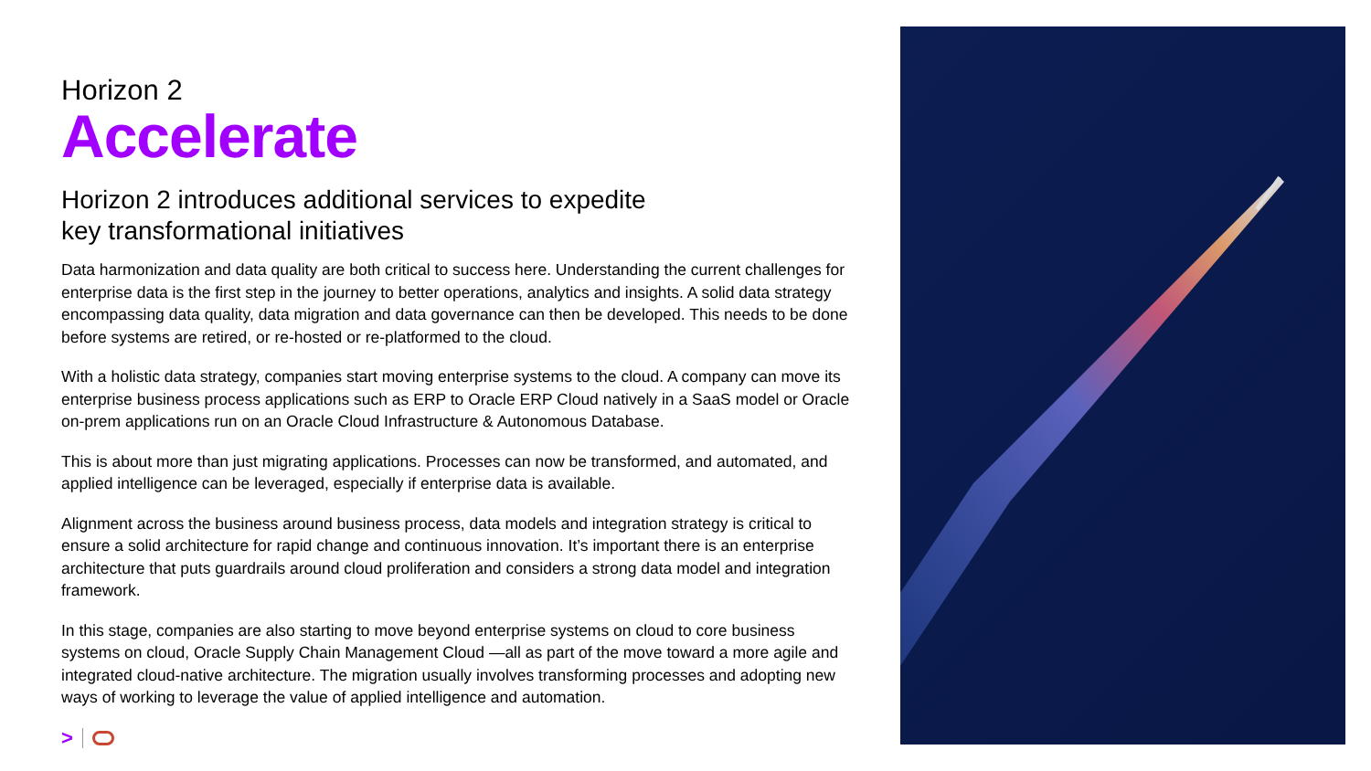Horizon 2
Accelerate
Horizon 2 introduces additional services to expedite
key transformational initiatives
Data harmonization and data quality are both critical to success here. Understanding the current challenges for enterprise data is the first step in the journey to better operations, analytics and insights. A solid data strategy encompassing data quality, data migration and data governance can then be developed. This needs to be done before systems are retired, or re-hosted or re-platformed to the cloud.
With a holistic data strategy, companies start moving enterprise systems to the cloud. A company can move its enterprise business process applications such as ERP to Oracle ERP Cloud natively in a SaaS model or Oracle on-prem applications run on an Oracle Cloud Infrastructure & Autonomous Database.
This is about more than just migrating applications. Processes can now be transformed, and automated, and applied intelligence can be leveraged, especially if enterprise data is available.
Alignment across the business around business process, data models and integration strategy is critical to ensure a solid architecture for rapid change and continuous innovation. It’s important there is an enterprise architecture that puts guardrails around cloud proliferation and considers a strong data model and integration framework.
In this stage, companies are also starting to move beyond enterprise systems on cloud to core business systems on cloud, Oracle Supply Chain Management Cloud —all as part of the move toward a more agile and integrated cloud-native architecture. The migration usually involves transforming processes and adopting new ways of working to leverage the value of applied intelligence and automation.
>